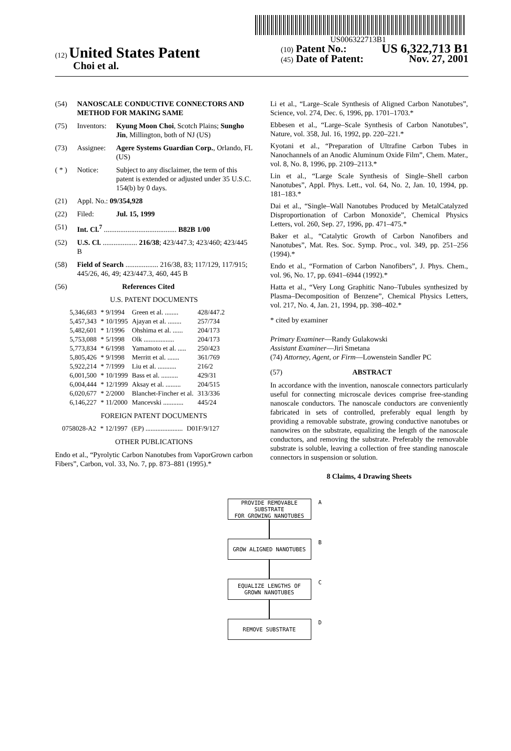US006322713B1
(12) United States Patent
Choi et al.
(10) Patent No.: US 6,322,713 B1
(45) Date of Patent: Nov. 27, 2001
(54) NANOSCALE CONDUCTIVE CONNECTORS AND METHOD FOR MAKING SAME
(75) Inventors: Kyung Moon Choi, Scotch Plains; Sungho Jin, Millington, both of NJ (US)
(73) Assignee: Agere Systems Guardian Corp., Orlando, FL (US)
( * ) Notice: Subject to any disclaimer, the term of this patent is extended or adjusted under 35 U.S.C. 154(b) by 0 days.
(21) Appl. No.: 09/354,928
(22) Filed: Jul. 15, 1999
(51) Int. Cl.<sup>7</sup> ........................................ B82B 1/00
(52) U.S. Cl. ................... 216/38; 423/447.3; 423/460; 423/445 B
(58) Field of Search .................. 216/38, 83; 117/129, 117/915; 445/26, 46, 49; 423/447.3, 460, 445 B
(56) References Cited
U.S. PATENT DOCUMENTS
| 5,346,683 | * 9/1994 | Green et al. ........ | 428/447.2 |
| 5,457,343 | * 10/1995 | Ajayan et al. ........ | 257/734 |
| 5,482,601 | * 1/1996 | Ohshima et al. ...... | 204/173 |
| 5,753,088 | * 5/1998 | Olk .................. | 204/173 |
| 5,773,834 | * 6/1998 | Yamamoto et al. ..... | 250/423 |
| 5,805,426 | * 9/1998 | Merritt et al. ....... | 361/769 |
| 5,922,214 | * 7/1999 | Liu et al. ........... | 216/2 |
| 6,001,500 | * 10/1999 | Bass et al. .......... | 429/31 |
| 6,004,444 | * 12/1999 | Aksay et al. ......... | 204/515 |
| 6,020,677 | * 2/2000 | Blanchet-Fincher et al. | 313/336 |
| 6,146,227 | * 11/2000 | Mancevski ............ | 445/24 |
FOREIGN PATENT DOCUMENTS
| 0758028-A2 | * 12/1997 | (EP) ...................... | D01F/9/127 |
OTHER PUBLICATIONS
Endo et al., “Pyrolytic Carbon Nanotubes from VaporGrown carbon Fibers”, Carbon, vol. 33, No. 7, pp. 873–881 (1995).*
Li et al., “Large–Scale Synthesis of Aligned Carbon Nanotubes”, Science, vol. 274, Dec. 6, 1996, pp. 1701–1703.*
Ebbesen et al., “Large–Scale Synthesis of Carbon Nanotubes”, Nature, vol. 358, Jul. 16, 1992, pp. 220–221.*
Kyotani et al., “Preparation of Ultrafine Carbon Tubes in Nanochannels of an Anodic Aluminum Oxide Film”, Chem. Mater., vol. 8, No. 8, 1996, pp. 2109–2113.*
Lin et al., “Large Scale Synthesis of Single–Shell carbon Nanotubes”, Appl. Phys. Lett., vol. 64, No. 2, Jan. 10, 1994, pp. 181–183.*
Dai et al., “Single–Wall Nanotubes Produced by MetalCatalyzed Disproportionation of Carbon Monoxide”, Chemical Physics Letters, vol. 260, Sep. 27, 1996, pp. 471–475.*
Baker et al., “Catalytic Growth of Carbon Nanofibers and Nanotubes”, Mat. Res. Soc. Symp. Proc., vol. 349, pp. 251–256 (1994).*
Endo et al., “Formation of Carbon Nanofibers”, J. Phys. Chem., vol. 96, No. 17, pp. 6941–6944 (1992).*
Hatta et al., “Very Long Graphitic Nano–Tubules synthesized by Plasma–Decomposition of Benzene”, Chemical Physics Letters, vol. 217, No. 4, Jan. 21, 1994, pp. 398–402.*
* cited by examiner
Primary Examiner—Randy Gulakowski
Assistant Examiner—Jiri Smetana
(74) Attorney, Agent, or Firm—Lowenstein Sandler PC
(57) ABSTRACT
In accordance with the invention, nanoscale connectors particularly useful for connecting microscale devices comprise free-standing nanoscale conductors. The nanoscale conductors are conveniently fabricated in sets of controlled, preferably equal length by providing a removable substrate, growing conductive nanotubes or nanowires on the substrate, equalizing the length of the nanoscale conductors, and removing the substrate. Preferably the removable substrate is soluble, leaving a collection of free standing nanoscale connectors in suspension or solution.
8 Claims, 4 Drawing Sheets
PROVIDE REMOVABLE SUBSTRATE
FOR GROWING NANOTUBES
A
GROW ALIGNED NANOTUBES B
EQUALIZE LENGTHS OF
GROWN NANOTUBES
C
REMOVE SUBSTRATE D